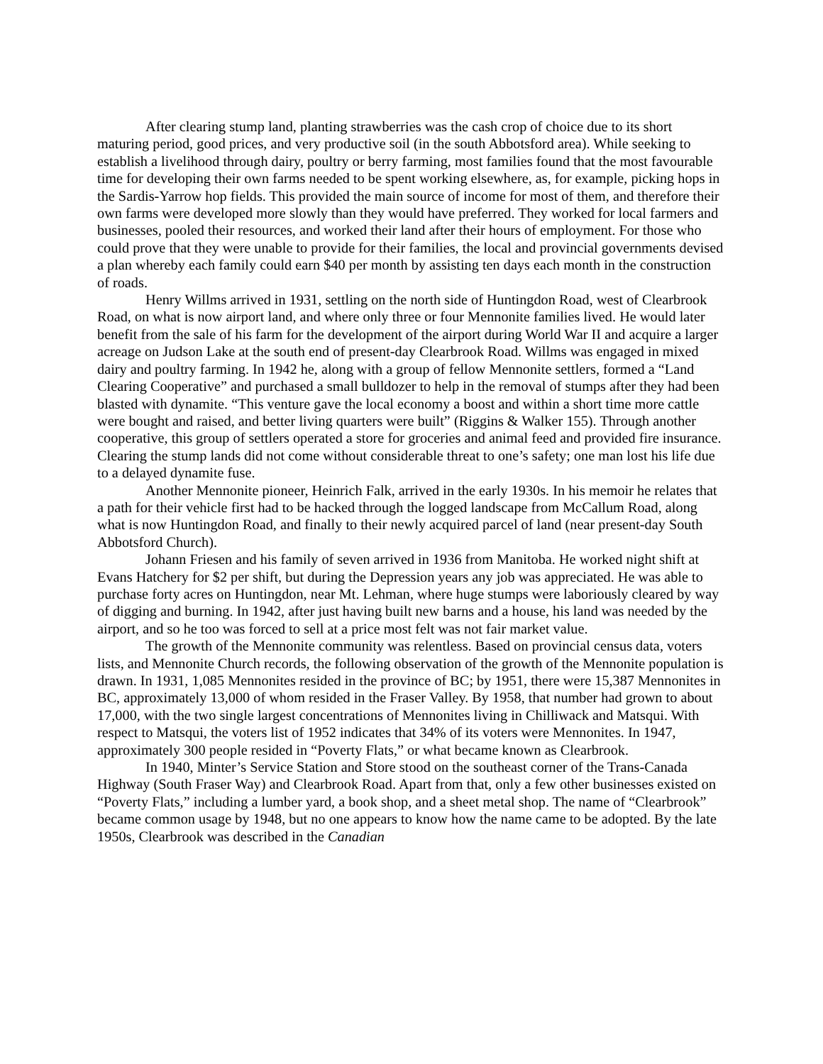After clearing stump land, planting strawberries was the cash crop of choice due to its short maturing period, good prices, and very productive soil (in the south Abbotsford area). While seeking to establish a livelihood through dairy, poultry or berry farming, most families found that the most favourable time for developing their own farms needed to be spent working elsewhere, as, for example, picking hops in the Sardis-Yarrow hop fields. This provided the main source of income for most of them, and therefore their own farms were developed more slowly than they would have preferred. They worked for local farmers and businesses, pooled their resources, and worked their land after their hours of employment. For those who could prove that they were unable to provide for their families, the local and provincial governments devised a plan whereby each family could earn $40 per month by assisting ten days each month in the construction of roads.
Henry Willms arrived in 1931, settling on the north side of Huntingdon Road, west of Clearbrook Road, on what is now airport land, and where only three or four Mennonite families lived. He would later benefit from the sale of his farm for the development of the airport during World War II and acquire a larger acreage on Judson Lake at the south end of present-day Clearbrook Road. Willms was engaged in mixed dairy and poultry farming. In 1942 he, along with a group of fellow Mennonite settlers, formed a “Land Clearing Cooperative” and purchased a small bulldozer to help in the removal of stumps after they had been blasted with dynamite. “This venture gave the local economy a boost and within a short time more cattle were bought and raised, and better living quarters were built” (Riggins & Walker 155). Through another cooperative, this group of settlers operated a store for groceries and animal feed and provided fire insurance. Clearing the stump lands did not come without considerable threat to one’s safety; one man lost his life due to a delayed dynamite fuse.
Another Mennonite pioneer, Heinrich Falk, arrived in the early 1930s. In his memoir he relates that a path for their vehicle first had to be hacked through the logged landscape from McCallum Road, along what is now Huntingdon Road, and finally to their newly acquired parcel of land (near present-day South Abbotsford Church).
Johann Friesen and his family of seven arrived in 1936 from Manitoba. He worked night shift at Evans Hatchery for $2 per shift, but during the Depression years any job was appreciated. He was able to purchase forty acres on Huntingdon, near Mt. Lehman, where huge stumps were laboriously cleared by way of digging and burning. In 1942, after just having built new barns and a house, his land was needed by the airport, and so he too was forced to sell at a price most felt was not fair market value.
The growth of the Mennonite community was relentless. Based on provincial census data, voters lists, and Mennonite Church records, the following observation of the growth of the Mennonite population is drawn. In 1931, 1,085 Mennonites resided in the province of BC; by 1951, there were 15,387 Mennonites in BC, approximately 13,000 of whom resided in the Fraser Valley. By 1958, that number had grown to about 17,000, with the two single largest concentrations of Mennonites living in Chilliwack and Matsqui. With respect to Matsqui, the voters list of 1952 indicates that 34% of its voters were Mennonites. In 1947, approximately 300 people resided in “Poverty Flats,” or what became known as Clearbrook.
In 1940, Minter’s Service Station and Store stood on the southeast corner of the Trans-Canada Highway (South Fraser Way) and Clearbrook Road. Apart from that, only a few other businesses existed on “Poverty Flats,” including a lumber yard, a book shop, and a sheet metal shop. The name of “Clearbrook” became common usage by 1948, but no one appears to know how the name came to be adopted. By the late 1950s, Clearbrook was described in the Canadian